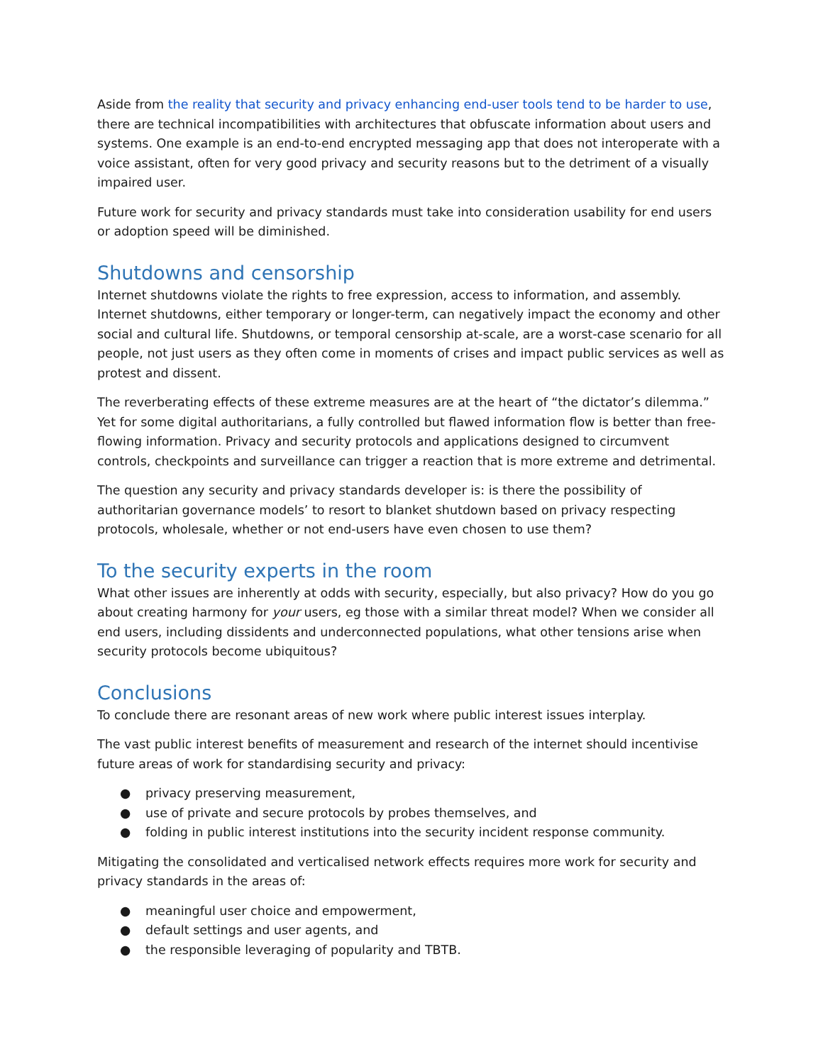Aside from the reality that security and privacy enhancing end-user tools tend to be harder to use, there are technical incompatibilities with architectures that obfuscate information about users and systems. One example is an end-to-end encrypted messaging app that does not interoperate with a voice assistant, often for very good privacy and security reasons but to the detriment of a visually impaired user.
Future work for security and privacy standards must take into consideration usability for end users or adoption speed will be diminished.
Shutdowns and censorship
Internet shutdowns violate the rights to free expression, access to information, and assembly. Internet shutdowns, either temporary or longer-term, can negatively impact the economy and other social and cultural life. Shutdowns, or temporal censorship at-scale, are a worst-case scenario for all people, not just users as they often come in moments of crises and impact public services as well as protest and dissent.
The reverberating effects of these extreme measures are at the heart of “the dictator’s dilemma.” Yet for some digital authoritarians, a fully controlled but flawed information flow is better than free-flowing information. Privacy and security protocols and applications designed to circumvent controls, checkpoints and surveillance can trigger a reaction that is more extreme and detrimental.
The question any security and privacy standards developer is: is there the possibility of authoritarian governance models’ to resort to blanket shutdown based on privacy respecting protocols, wholesale, whether or not end-users have even chosen to use them?
To the security experts in the room
What other issues are inherently at odds with security, especially, but also privacy? How do you go about creating harmony for your users, eg those with a similar threat model? When we consider all end users, including dissidents and underconnected populations, what other tensions arise when security protocols become ubiquitous?
Conclusions
To conclude there are resonant areas of new work where public interest issues interplay.
The vast public interest benefits of measurement and research of the internet should incentivise future areas of work for standardising security and privacy:
● privacy preserving measurement,
● use of private and secure protocols by probes themselves, and
● folding in public interest institutions into the security incident response community.
Mitigating the consolidated and verticalised network effects requires more work for security and privacy standards in the areas of:
● meaningful user choice and empowerment,
● default settings and user agents, and
● the responsible leveraging of popularity and TBTB.